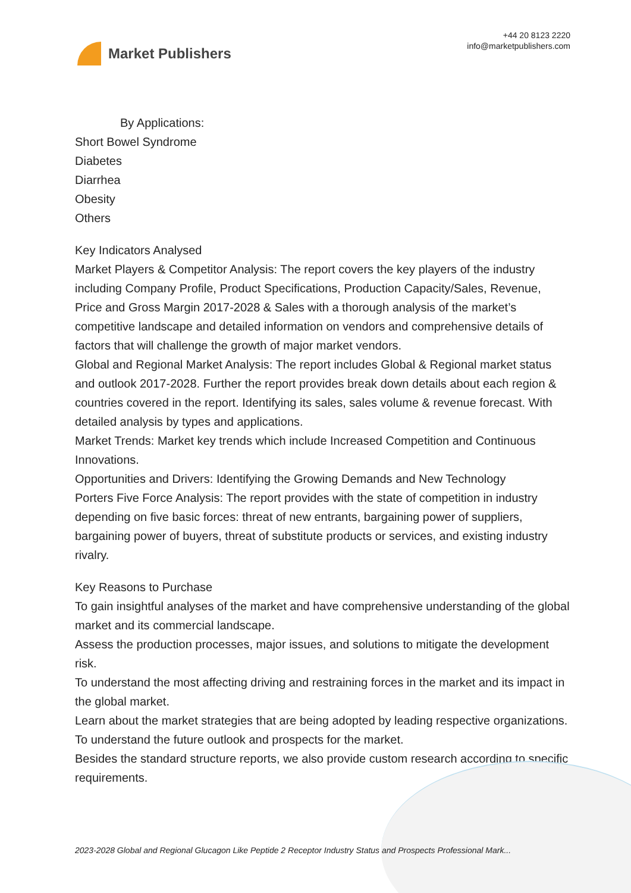Market Publishers
+44 20 8123 2220
info@marketpublishers.com
By Applications:
Short Bowel Syndrome
Diabetes
Diarrhea
Obesity
Others
Key Indicators Analysed
Market Players & Competitor Analysis: The report covers the key players of the industry including Company Profile, Product Specifications, Production Capacity/Sales, Revenue, Price and Gross Margin 2017-2028 & Sales with a thorough analysis of the market’s competitive landscape and detailed information on vendors and comprehensive details of factors that will challenge the growth of major market vendors.
Global and Regional Market Analysis: The report includes Global & Regional market status and outlook 2017-2028. Further the report provides break down details about each region & countries covered in the report. Identifying its sales, sales volume & revenue forecast. With detailed analysis by types and applications.
Market Trends: Market key trends which include Increased Competition and Continuous Innovations.
Opportunities and Drivers: Identifying the Growing Demands and New Technology
Porters Five Force Analysis: The report provides with the state of competition in industry depending on five basic forces: threat of new entrants, bargaining power of suppliers, bargaining power of buyers, threat of substitute products or services, and existing industry rivalry.
Key Reasons to Purchase
To gain insightful analyses of the market and have comprehensive understanding of the global market and its commercial landscape.
Assess the production processes, major issues, and solutions to mitigate the development risk.
To understand the most affecting driving and restraining forces in the market and its impact in the global market.
Learn about the market strategies that are being adopted by leading respective organizations.
To understand the future outlook and prospects for the market.
Besides the standard structure reports, we also provide custom research according to specific requirements.
2023-2028 Global and Regional Glucagon Like Peptide 2 Receptor Industry Status and Prospects Professional Mark...